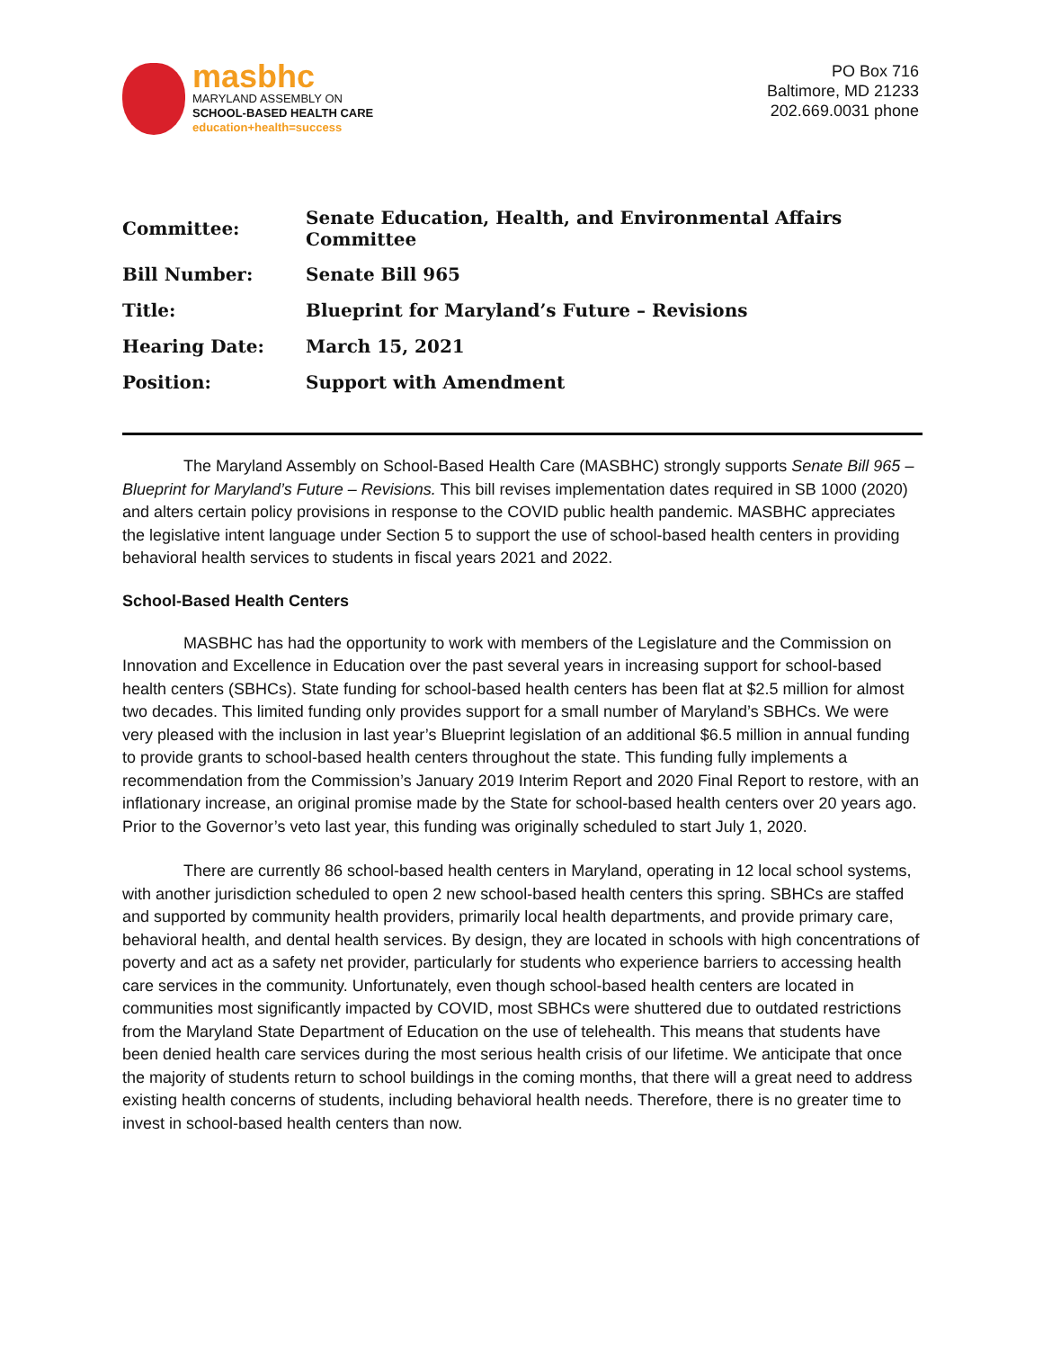masbhc
MARYLAND ASSEMBLY ON
SCHOOL-BASED HEALTH CARE
education+health=success
PO Box 716
Baltimore, MD 21233
202.669.0031 phone
| Committee: | Senate Education, Health, and Environmental Affairs Committee |
| Bill Number: | Senate Bill 965 |
| Title: | Blueprint for Maryland’s Future – Revisions |
| Hearing Date: | March 15, 2021 |
| Position: | Support with Amendment |
The Maryland Assembly on School-Based Health Care (MASBHC) strongly supports Senate Bill 965 – Blueprint for Maryland’s Future – Revisions. This bill revises implementation dates required in SB 1000 (2020) and alters certain policy provisions in response to the COVID public health pandemic. MASBHC appreciates the legislative intent language under Section 5 to support the use of school-based health centers in providing behavioral health services to students in fiscal years 2021 and 2022.
School-Based Health Centers
MASBHC has had the opportunity to work with members of the Legislature and the Commission on Innovation and Excellence in Education over the past several years in increasing support for school-based health centers (SBHCs). State funding for school-based health centers has been flat at $2.5 million for almost two decades. This limited funding only provides support for a small number of Maryland’s SBHCs. We were very pleased with the inclusion in last year’s Blueprint legislation of an additional $6.5 million in annual funding to provide grants to school-based health centers throughout the state. This funding fully implements a recommendation from the Commission’s January 2019 Interim Report and 2020 Final Report to restore, with an inflationary increase, an original promise made by the State for school-based health centers over 20 years ago. Prior to the Governor’s veto last year, this funding was originally scheduled to start July 1, 2020.
There are currently 86 school-based health centers in Maryland, operating in 12 local school systems, with another jurisdiction scheduled to open 2 new school-based health centers this spring. SBHCs are staffed and supported by community health providers, primarily local health departments, and provide primary care, behavioral health, and dental health services. By design, they are located in schools with high concentrations of poverty and act as a safety net provider, particularly for students who experience barriers to accessing health care services in the community. Unfortunately, even though school-based health centers are located in communities most significantly impacted by COVID, most SBHCs were shuttered due to outdated restrictions from the Maryland State Department of Education on the use of telehealth. This means that students have been denied health care services during the most serious health crisis of our lifetime. We anticipate that once the majority of students return to school buildings in the coming months, that there will a great need to address existing health concerns of students, including behavioral health needs. Therefore, there is no greater time to invest in school-based health centers than now.